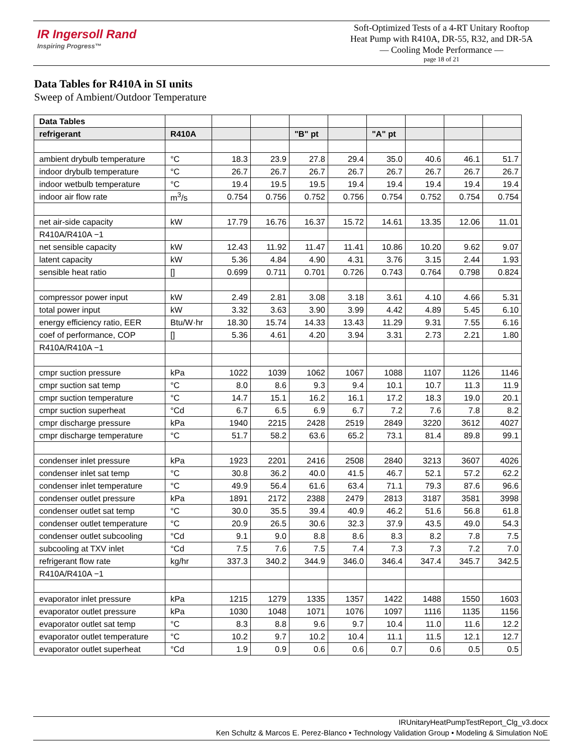IR Ingersoll Rand
Inspiring Progress™
Soft-Optimized Tests of a 4-RT Unitary Rooftop
Heat Pump with R410A, DR-55, R32, and DR-5A
— Cooling Mode Performance —
page 18 of 21
Data Tables for R410A in SI units
Sweep of Ambient/Outdoor Temperature
| Data Tables | | | | | | | | | |
| refrigerant | R410A | | | "B" pt | | "A" pt | | | |
| ambient drybulb temperature | °C | 18.3 | 23.9 | 27.8 | 29.4 | 35.0 | 40.6 | 46.1 | 51.7 |
| indoor drybulb temperature | °C | 26.7 | 26.7 | 26.7 | 26.7 | 26.7 | 26.7 | 26.7 | 26.7 |
| indoor wetbulb temperature | °C | 19.4 | 19.5 | 19.5 | 19.4 | 19.4 | 19.4 | 19.4 | 19.4 |
| indoor air flow rate | m<sup>3</sup>/s | 0.754 | 0.756 | 0.752 | 0.756 | 0.754 | 0.752 | 0.754 | 0.754 |
| net air-side capacity | kW | 17.79 | 16.76 | 16.37 | 15.72 | 14.61 | 13.35 | 12.06 | 11.01 |
| R410A/R410A −1 | | | | | | | | | |
| net sensible capacity | kW | 12.43 | 11.92 | 11.47 | 11.41 | 10.86 | 10.20 | 9.62 | 9.07 |
| latent capacity | kW | 5.36 | 4.84 | 4.90 | 4.31 | 3.76 | 3.15 | 2.44 | 1.93 |
| sensible heat ratio | [] | 0.699 | 0.711 | 0.701 | 0.726 | 0.743 | 0.764 | 0.798 | 0.824 |
| compressor power input | kW | 2.49 | 2.81 | 3.08 | 3.18 | 3.61 | 4.10 | 4.66 | 5.31 |
| total power input | kW | 3.32 | 3.63 | 3.90 | 3.99 | 4.42 | 4.89 | 5.45 | 6.10 |
| energy efficiency ratio, EER | Btu/W·hr | 18.30 | 15.74 | 14.33 | 13.43 | 11.29 | 9.31 | 7.55 | 6.16 |
| coef of performance, COP | [] | 5.36 | 4.61 | 4.20 | 3.94 | 3.31 | 2.73 | 2.21 | 1.80 |
| R410A/R410A −1 | | | | | | | | | |
| cmpr suction pressure | kPa | 1022 | 1039 | 1062 | 1067 | 1088 | 1107 | 1126 | 1146 |
| cmpr suction sat temp | °C | 8.0 | 8.6 | 9.3 | 9.4 | 10.1 | 10.7 | 11.3 | 11.9 |
| cmpr suction temperature | °C | 14.7 | 15.1 | 16.2 | 16.1 | 17.2 | 18.3 | 19.0 | 20.1 |
| cmpr suction superheat | °Cd | 6.7 | 6.5 | 6.9 | 6.7 | 7.2 | 7.6 | 7.8 | 8.2 |
| cmpr discharge pressure | kPa | 1940 | 2215 | 2428 | 2519 | 2849 | 3220 | 3612 | 4027 |
| cmpr discharge temperature | °C | 51.7 | 58.2 | 63.6 | 65.2 | 73.1 | 81.4 | 89.8 | 99.1 |
| condenser inlet pressure | kPa | 1923 | 2201 | 2416 | 2508 | 2840 | 3213 | 3607 | 4026 |
| condenser inlet sat temp | °C | 30.8 | 36.2 | 40.0 | 41.5 | 46.7 | 52.1 | 57.2 | 62.2 |
| condenser inlet temperature | °C | 49.9 | 56.4 | 61.6 | 63.4 | 71.1 | 79.3 | 87.6 | 96.6 |
| condenser outlet pressure | kPa | 1891 | 2172 | 2388 | 2479 | 2813 | 3187 | 3581 | 3998 |
| condenser outlet sat temp | °C | 30.0 | 35.5 | 39.4 | 40.9 | 46.2 | 51.6 | 56.8 | 61.8 |
| condenser outlet temperature | °C | 20.9 | 26.5 | 30.6 | 32.3 | 37.9 | 43.5 | 49.0 | 54.3 |
| condenser outlet subcooling | °Cd | 9.1 | 9.0 | 8.8 | 8.6 | 8.3 | 8.2 | 7.8 | 7.5 |
| subcooling at TXV inlet | °Cd | 7.5 | 7.6 | 7.5 | 7.4 | 7.3 | 7.3 | 7.2 | 7.0 |
| refrigerant flow rate | kg/hr | 337.3 | 340.2 | 344.9 | 346.0 | 346.4 | 347.4 | 345.7 | 342.5 |
| R410A/R410A −1 | | | | | | | | | |
| evaporator inlet pressure | kPa | 1215 | 1279 | 1335 | 1357 | 1422 | 1488 | 1550 | 1603 |
| evaporator outlet pressure | kPa | 1030 | 1048 | 1071 | 1076 | 1097 | 1116 | 1135 | 1156 |
| evaporator outlet sat temp | °C | 8.3 | 8.8 | 9.6 | 9.7 | 10.4 | 11.0 | 11.6 | 12.2 |
| evaporator outlet temperature | °C | 10.2 | 9.7 | 10.2 | 10.4 | 11.1 | 11.5 | 12.1 | 12.7 |
| evaporator outlet superheat | °Cd | 1.9 | 0.9 | 0.6 | 0.6 | 0.7 | 0.6 | 0.5 | 0.5 |
IRUnitaryHeatPumpTestReport_Clg_v3.docx
Ken Schultz & Marcos E. Perez-Blanco • Technology Validation Group • Modeling & Simulation NoE